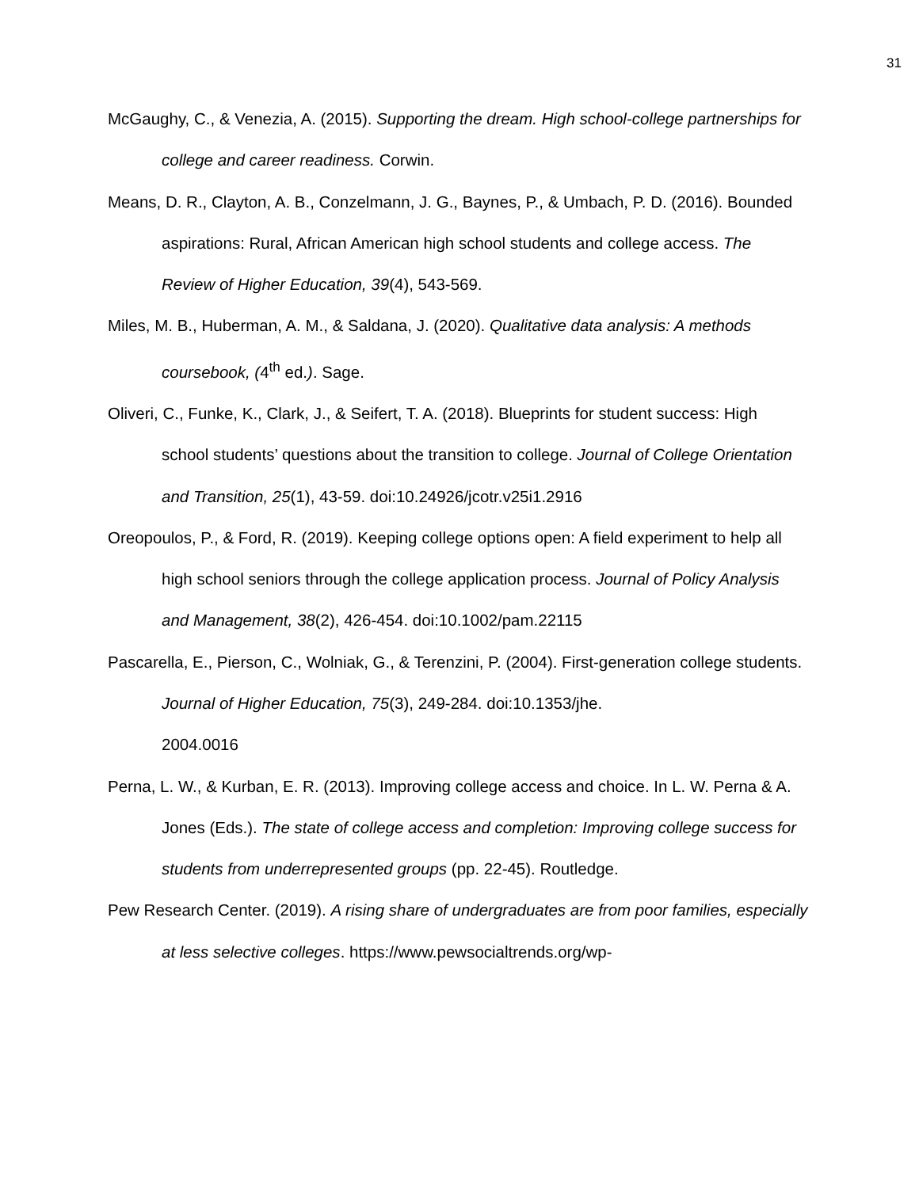31
McGaughy, C., & Venezia, A. (2015). Supporting the dream. High school-college partnerships for college and career readiness. Corwin.
Means, D. R., Clayton, A. B., Conzelmann, J. G., Baynes, P., & Umbach, P. D. (2016). Bounded aspirations: Rural, African American high school students and college access. The Review of Higher Education, 39(4), 543-569.
Miles, M. B., Huberman, A. M., & Saldana, J. (2020). Qualitative data analysis: A methods coursebook, (4<sup>th</sup> ed.). Sage.
Oliveri, C., Funke, K., Clark, J., & Seifert, T. A. (2018). Blueprints for student success: High school students’ questions about the transition to college. Journal of College Orientation and Transition, 25(1), 43-59. doi:10.24926/jcotr.v25i1.2916
Oreopoulos, P., & Ford, R. (2019). Keeping college options open: A field experiment to help all high school seniors through the college application process. Journal of Policy Analysis and Management, 38(2), 426-454. doi:10.1002/pam.22115
Pascarella, E., Pierson, C., Wolniak, G., & Terenzini, P. (2004). First-generation college students. Journal of Higher Education, 75(3), 249-284. doi:10.1353/jhe.
2004.0016
Perna, L. W., & Kurban, E. R. (2013). Improving college access and choice. In L. W. Perna & A. Jones (Eds.). The state of college access and completion: Improving college success for students from underrepresented groups (pp. 22-45). Routledge.
Pew Research Center. (2019). A rising share of undergraduates are from poor families, especially at less selective colleges. https://www.pewsocialtrends.org/wp-